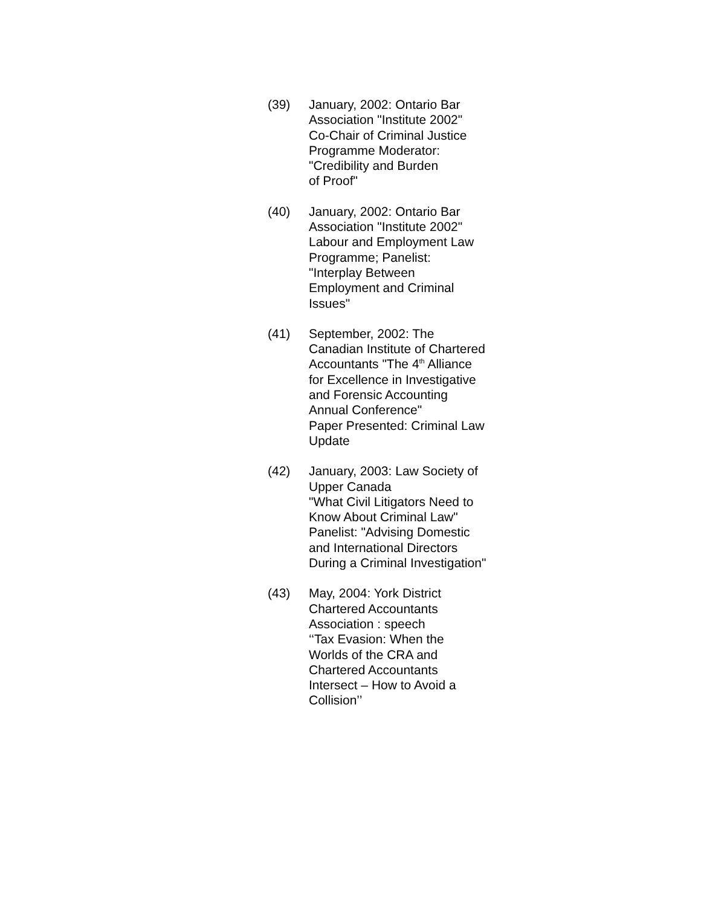(39) January, 2002: Ontario Bar
Association "Institute 2002"
Co-Chair of Criminal Justice
Programme Moderator:
"Credibility and Burden
of Proof"
(40) January, 2002: Ontario Bar
Association "Institute 2002"
Labour and Employment Law
Programme; Panelist:
"Interplay Between
Employment and Criminal
Issues"
(41) September, 2002: The
Canadian Institute of Chartered
Accountants "The 4<sup>th</sup> Alliance
for Excellence in Investigative
and Forensic Accounting
Annual Conference"
Paper Presented: Criminal Law
Update
(42) January, 2003: Law Society of
Upper Canada
"What Civil Litigators Need to
Know About Criminal Law"
Panelist: "Advising Domestic
and International Directors
During a Criminal Investigation"
(43) May, 2004: York District
Chartered Accountants
Association : speech
‘‘Tax Evasion: When the
Worlds of the CRA and
Chartered Accountants
Intersect – How to Avoid a
Collision’’